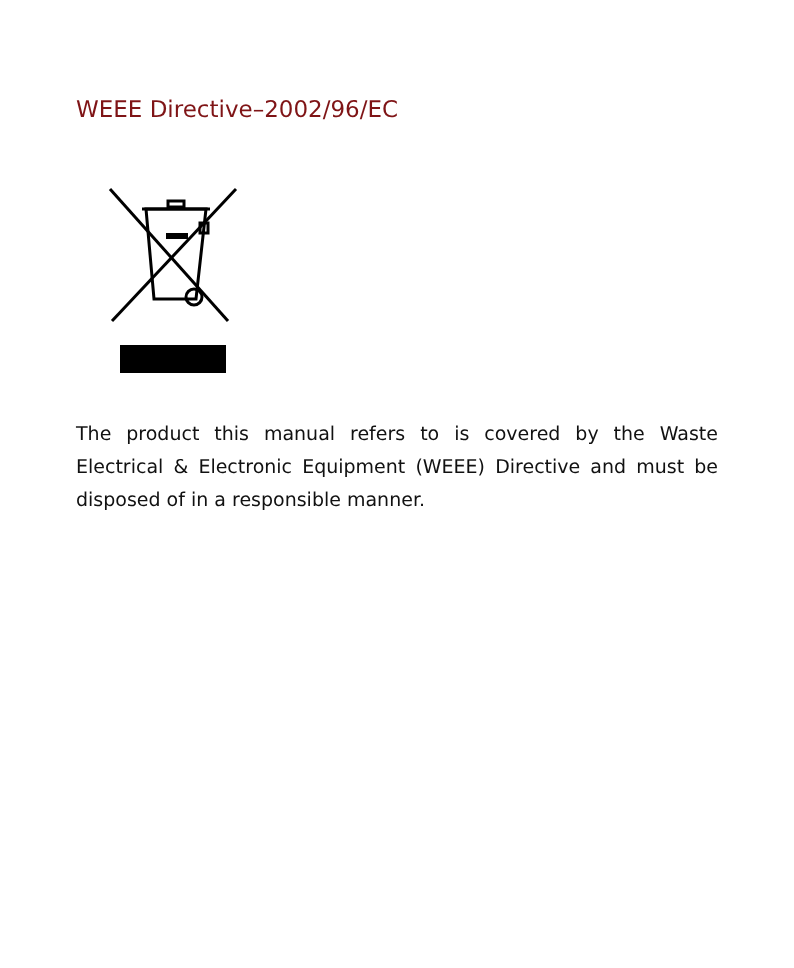WEEE Directive–2002/96/EC
The product this manual refers to is covered by the Waste Electrical & Electronic Equipment (WEEE) Directive and must be disposed of in a responsible manner.